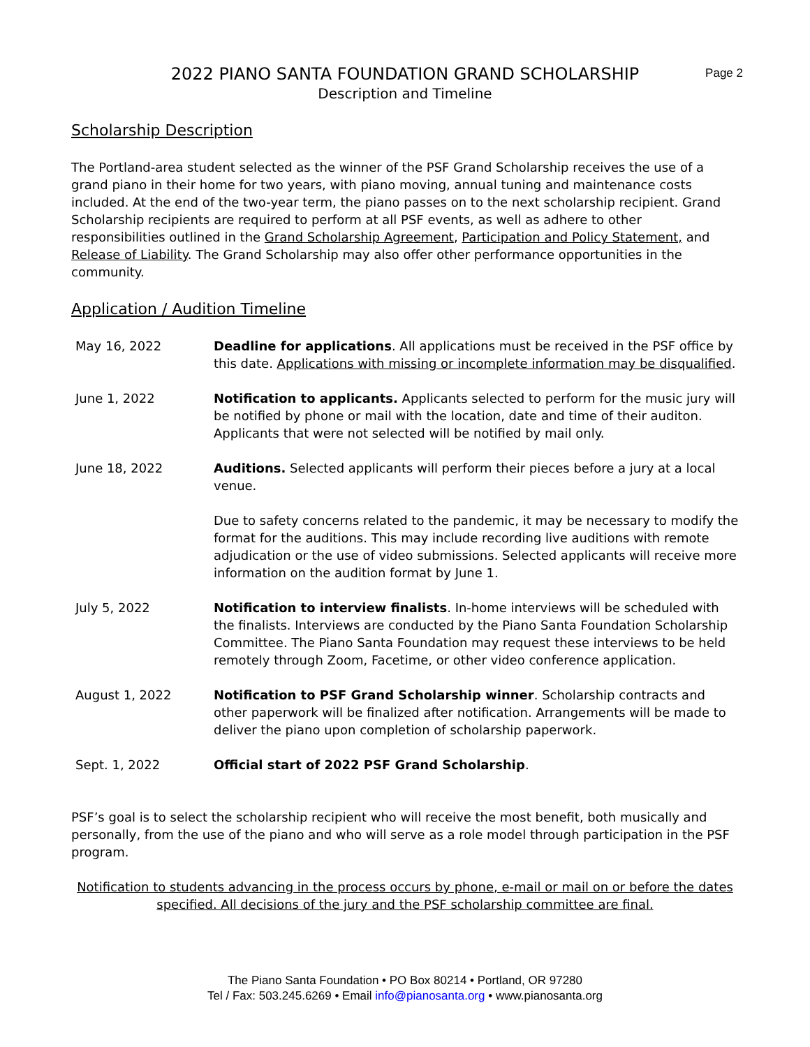Page 2
2022 PIANO SANTA FOUNDATION GRAND SCHOLARSHIP
Description and Timeline
Scholarship Description
The Portland-area student selected as the winner of the PSF Grand Scholarship receives the use of a grand piano in their home for two years, with piano moving, annual tuning and maintenance costs included. At the end of the two-year term, the piano passes on to the next scholarship recipient. Grand Scholarship recipients are required to perform at all PSF events, as well as adhere to other responsibilities outlined in the Grand Scholarship Agreement, Participation and Policy Statement, and Release of Liability. The Grand Scholarship may also offer other performance opportunities in the community.
Application / Audition Timeline
| May 16, 2022 | Deadline for applications . All applications must be received in the PSF office by this date. Applications with missing or incomplete information may be disqualified . |
| June 1, 2022 | Notification to applicants. Applicants selected to perform for the music jury will be notified by phone or mail with the location, date and time of their auditon. Applicants that were not selected will be notified by mail only. |
| June 18, 2022 | Auditions. Selected applicants will perform their pieces before a jury at a local venue. Due to safety concerns related to the pandemic, it may be necessary to modify the format for the auditions. This may include recording live auditions with remote adjudication or the use of video submissions. Selected applicants will receive more information on the audition format by June 1. |
| July 5, 2022 | Notification to interview finalists . In-home interviews will be scheduled with the finalists. Interviews are conducted by the Piano Santa Foundation Scholarship Committee. The Piano Santa Foundation may request these interviews to be held remotely through Zoom, Facetime, or other video conference application. |
| August 1, 2022 | Notification to PSF Grand Scholarship winner . Scholarship contracts and other paperwork will be finalized after notification. Arrangements will be made to deliver the piano upon completion of scholarship paperwork. |
| Sept. 1, 2022 | Official start of 2022 PSF Grand Scholarship . |
PSF’s goal is to select the scholarship recipient who will receive the most benefit, both musically and personally, from the use of the piano and who will serve as a role model through participation in the PSF program.
Notification to students advancing in the process occurs by phone, e-mail or mail on or before the dates specified. All decisions of the jury and the PSF scholarship committee are final.
The Piano Santa Foundation • PO Box 80214 • Portland, OR 97280
Tel / Fax: 503.245.6269 • Email info@pianosanta.org • www.pianosanta.org